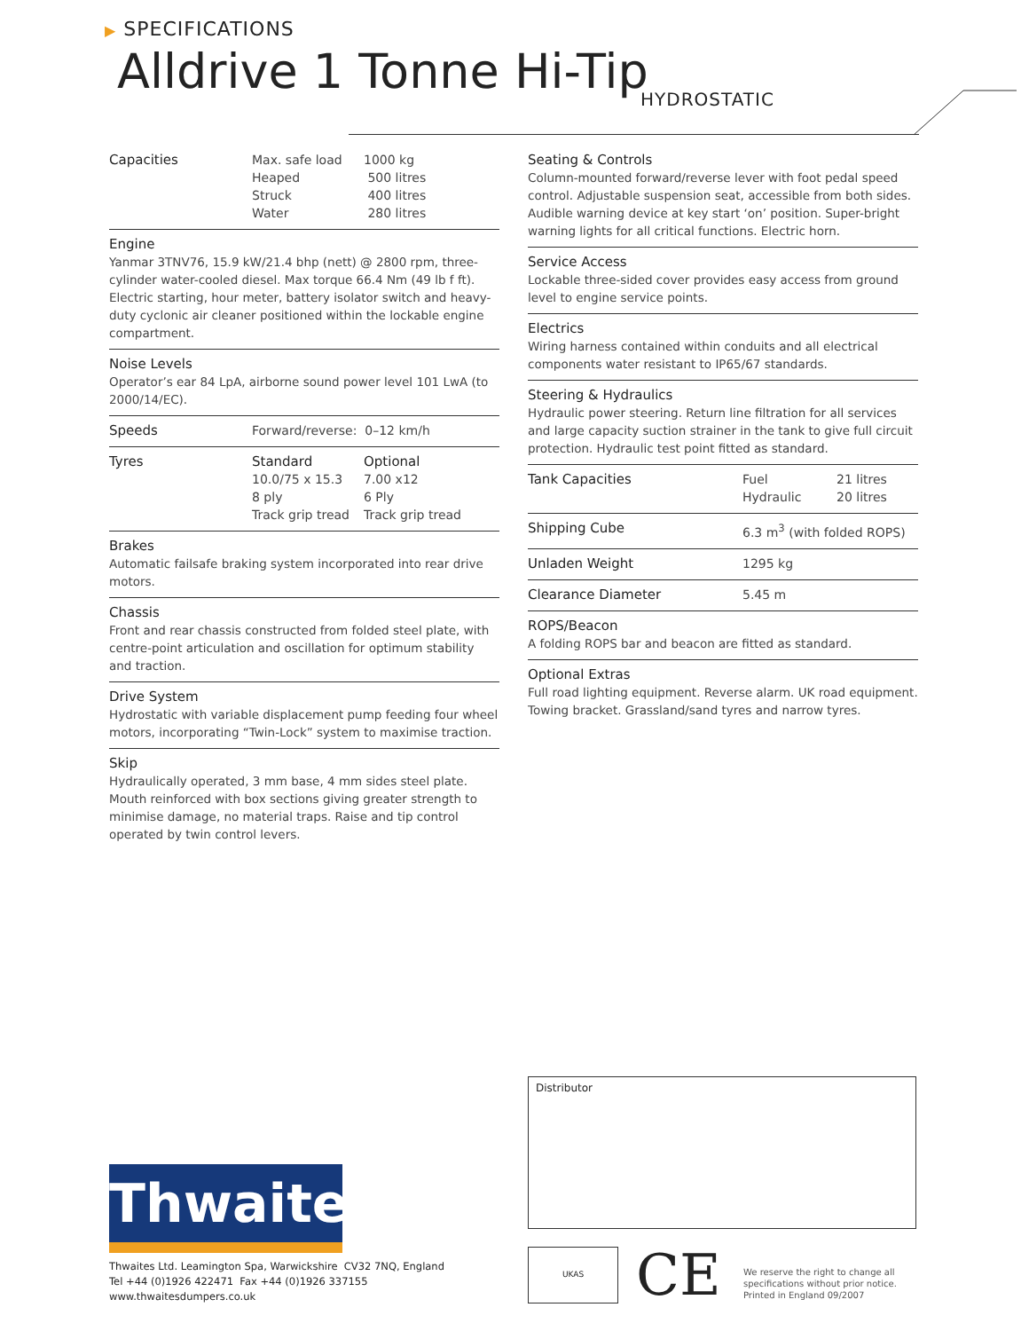▶ SPECIFICATIONS
Alldrive 1 Tonne Hi-Tip
HYDROSTATIC
| Capacities | Max. safe load | 1000 kg |
| | Heaped | 500 litres |
| | Struck | 400 litres |
| | Water | 280 litres |
Engine
Yanmar 3TNV76, 15.9 kW/21.4 bhp (nett) @ 2800 rpm, three-cylinder water-cooled diesel. Max torque 66.4 Nm (49 lb f ft). Electric starting, hour meter, battery isolator switch and heavy-duty cyclonic air cleaner positioned within the lockable engine compartment.
Noise Levels
Operator’s ear 84 LpA, airborne sound power level 101 LwA (to 2000/14/EC).
| Speeds | Forward/reverse: 0–12 km/h |
| Tyres | Standard | Optional |
| | 10.0/75 x 15.3 | 7.00 x12 |
| | 8 ply | 6 Ply |
| | Track grip tread | Track grip tread |
Brakes
Automatic failsafe braking system incorporated into rear drive motors.
Chassis
Front and rear chassis constructed from folded steel plate, with centre-point articulation and oscillation for optimum stability and traction.
Drive System
Hydrostatic with variable displacement pump feeding four wheel motors, incorporating “Twin-Lock” system to maximise traction.
Skip
Hydraulically operated, 3 mm base, 4 mm sides steel plate. Mouth reinforced with box sections giving greater strength to minimise damage, no material traps. Raise and tip control operated by twin control levers.
Seating & Controls
Column-mounted forward/reverse lever with foot pedal speed control. Adjustable suspension seat, accessible from both sides. Audible warning device at key start ‘on’ position. Super-bright warning lights for all critical functions. Electric horn.
Service Access
Lockable three-sided cover provides easy access from ground level to engine service points.
Electrics
Wiring harness contained within conduits and all electrical components water resistant to IP65/67 standards.
Steering & Hydraulics
Hydraulic power steering. Return line filtration for all services and large capacity suction strainer in the tank to give full circuit protection. Hydraulic test point fitted as standard.
| Tank Capacities | Fuel | 21 litres |
| | Hydraulic | 20 litres |
| Shipping Cube | 6.3 m<sup>3</sup> (with folded ROPS) |
| Unladen Weight | 1295 kg |
| Clearance Diameter | 5.45 m |
ROPS/Beacon
A folding ROPS bar and beacon are fitted as standard.
Optional Extras
Full road lighting equipment. Reverse alarm. UK road equipment. Towing bracket. Grassland/sand tyres and narrow tyres.
Distributor
Thwaites
Thwaites Ltd. Leamington Spa, Warwickshire CV32 7NQ, England
Tel +44 (0)1926 422471 Fax +44 (0)1926 337155
www.thwaitesdumpers.co.uk
UKAS
CE
We reserve the right to change all
specifications without prior notice.
Printed in England 09/2007